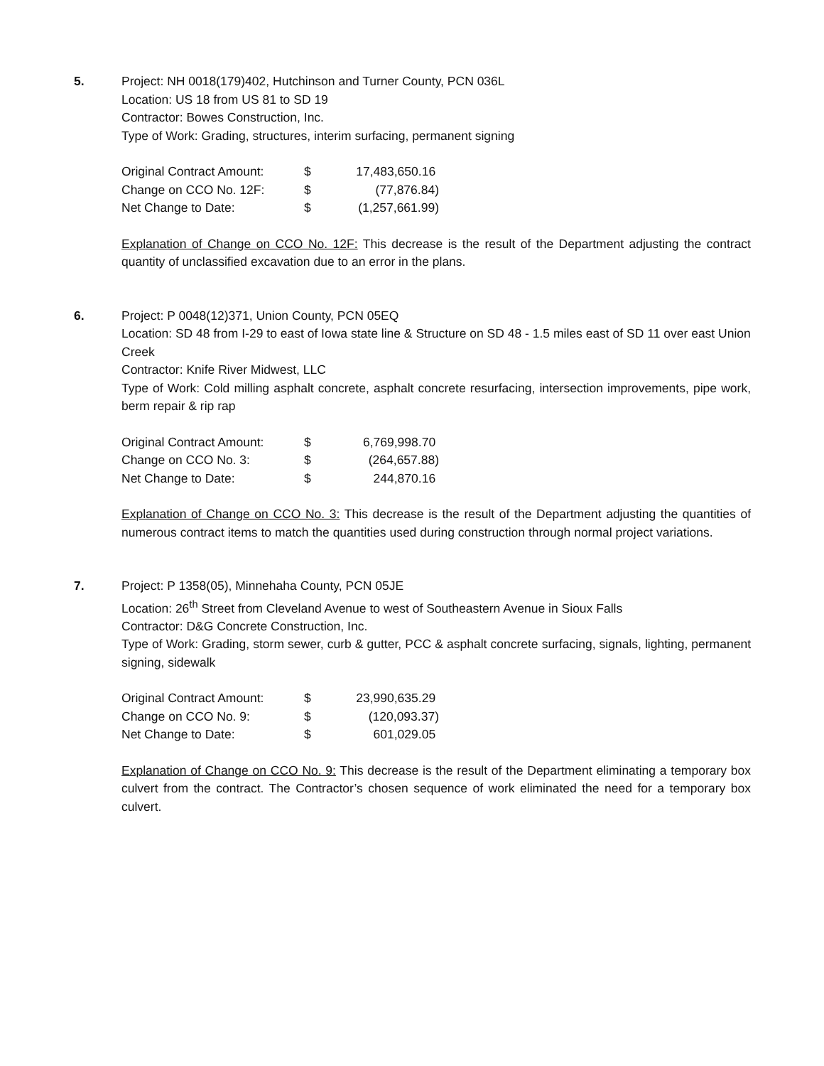5. Project: NH 0018(179)402, Hutchinson and Turner County, PCN 036L
Location: US 18 from US 81 to SD 19
Contractor: Bowes Construction, Inc.
Type of Work: Grading, structures, interim surfacing, permanent signing
| Original Contract Amount: | $ | 17,483,650.16 |
| Change on CCO No. 12F: | $ | (77,876.84) |
| Net Change to Date: | $ | (1,257,661.99) |
Explanation of Change on CCO No. 12F: This decrease is the result of the Department adjusting the contract quantity of unclassified excavation due to an error in the plans.
6. Project: P 0048(12)371, Union County, PCN 05EQ
Location: SD 48 from I-29 to east of Iowa state line & Structure on SD 48 - 1.5 miles east of SD 11 over east Union Creek
Contractor: Knife River Midwest, LLC
Type of Work: Cold milling asphalt concrete, asphalt concrete resurfacing, intersection improvements, pipe work, berm repair & rip rap
| Original Contract Amount: | $ | 6,769,998.70 |
| Change on CCO No. 3: | $ | (264,657.88) |
| Net Change to Date: | $ | 244,870.16 |
Explanation of Change on CCO No. 3: This decrease is the result of the Department adjusting the quantities of numerous contract items to match the quantities used during construction through normal project variations.
7. Project: P 1358(05), Minnehaha County, PCN 05JE
Location: 26<sup>th</sup> Street from Cleveland Avenue to west of Southeastern Avenue in Sioux Falls
Contractor: D&G Concrete Construction, Inc.
Type of Work: Grading, storm sewer, curb & gutter, PCC & asphalt concrete surfacing, signals, lighting, permanent signing, sidewalk
| Original Contract Amount: | $ | 23,990,635.29 |
| Change on CCO No. 9: | $ | (120,093.37) |
| Net Change to Date: | $ | 601,029.05 |
Explanation of Change on CCO No. 9: This decrease is the result of the Department eliminating a temporary box culvert from the contract. The Contractor’s chosen sequence of work eliminated the need for a temporary box culvert.